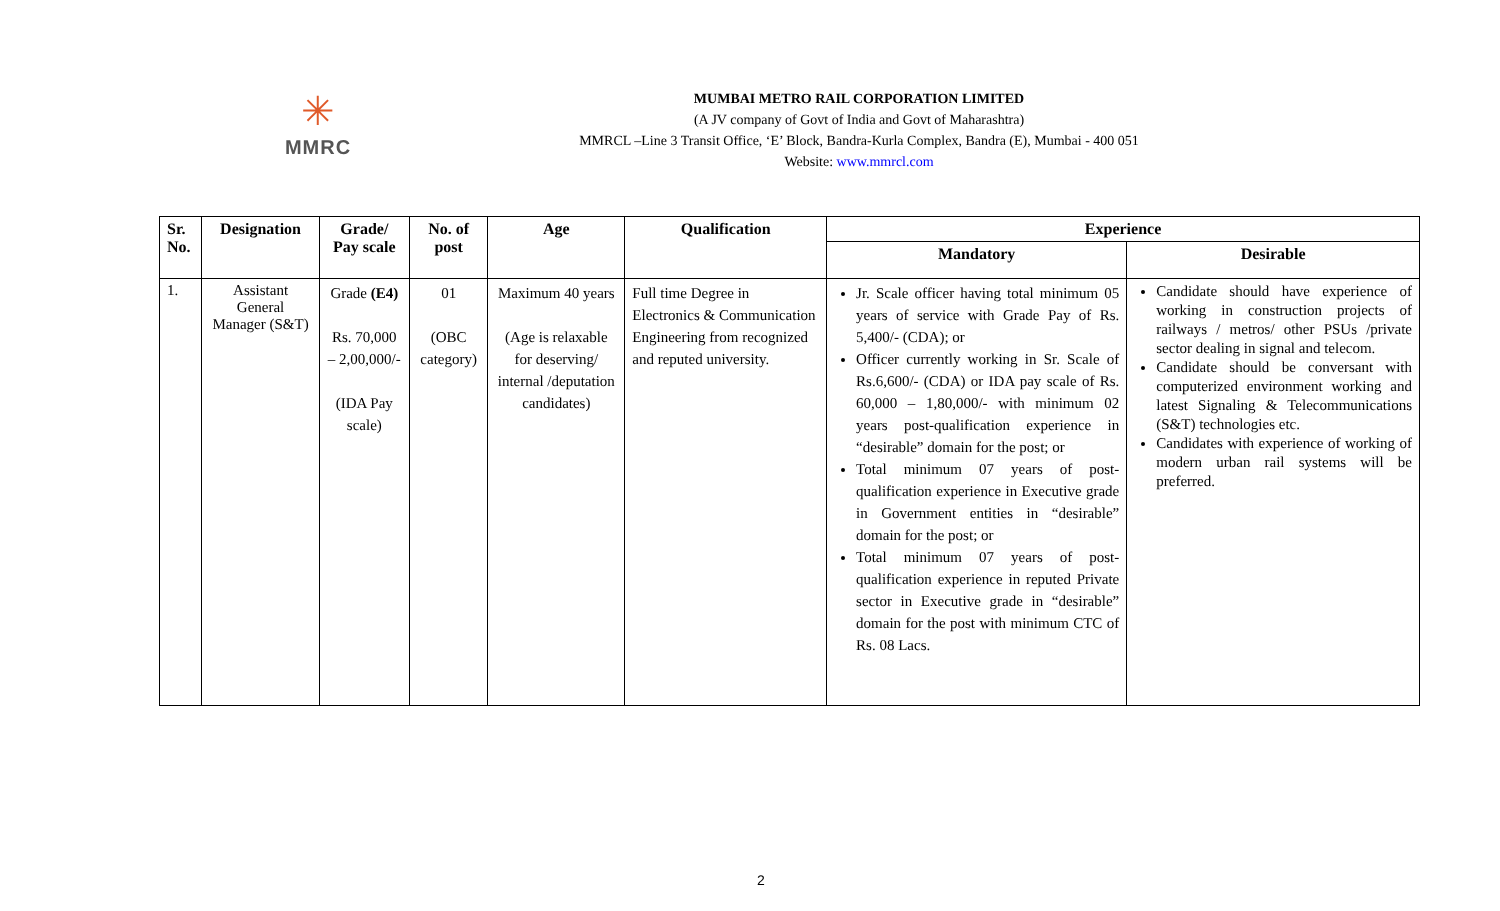✳
MMRC
MUMBAI METRO RAIL CORPORATION LIMITED
(A JV company of Govt of India and Govt of Maharashtra)
MMRCL –Line 3 Transit Office, ‘E’ Block, Bandra-Kurla Complex, Bandra (E), Mumbai - 400 051
Website: www.mmrcl.com
| Sr. No. | Designation | Grade/ Pay scale | No. of post | Age | Qualification | Experience | |
| --- | --- | --- | --- | --- | --- | --- | --- |
| | | | | | | Mandatory | Desirable |
| 1. | Assistant General Manager (S&T) | Grade (E4) Rs. 70,000 – 2,00,000/- (IDA Pay scale) | 01 (OBC category) | Maximum 40 years (Age is relaxable for deserving/ internal /deputation candidates) | Full time Degree in Electronics & Communication Engineering from recognized and reputed university. | Jr. Scale officer having total minimum 05 years of service with Grade Pay of Rs. 5,400/- (CDA); or Officer currently working in Sr. Scale of Rs.6,600/- (CDA) or IDA pay scale of Rs. 60,000 – 1,80,000/- with minimum 02 years post-qualification experience in “desirable” domain for the post; or Total minimum 07 years of post-qualification experience in Executive grade in Government entities in “desirable” domain for the post; or Total minimum 07 years of post-qualification experience in reputed Private sector in Executive grade in “desirable” domain for the post with minimum CTC of Rs. 08 Lacs. | Candidate should have experience of working in construction projects of railways / metros/ other PSUs /private sector dealing in signal and telecom. Candidate should be conversant with computerized environment working and latest Signaling & Telecommunications (S&T) technologies etc. Candidates with experience of working of modern urban rail systems will be preferred. |
2